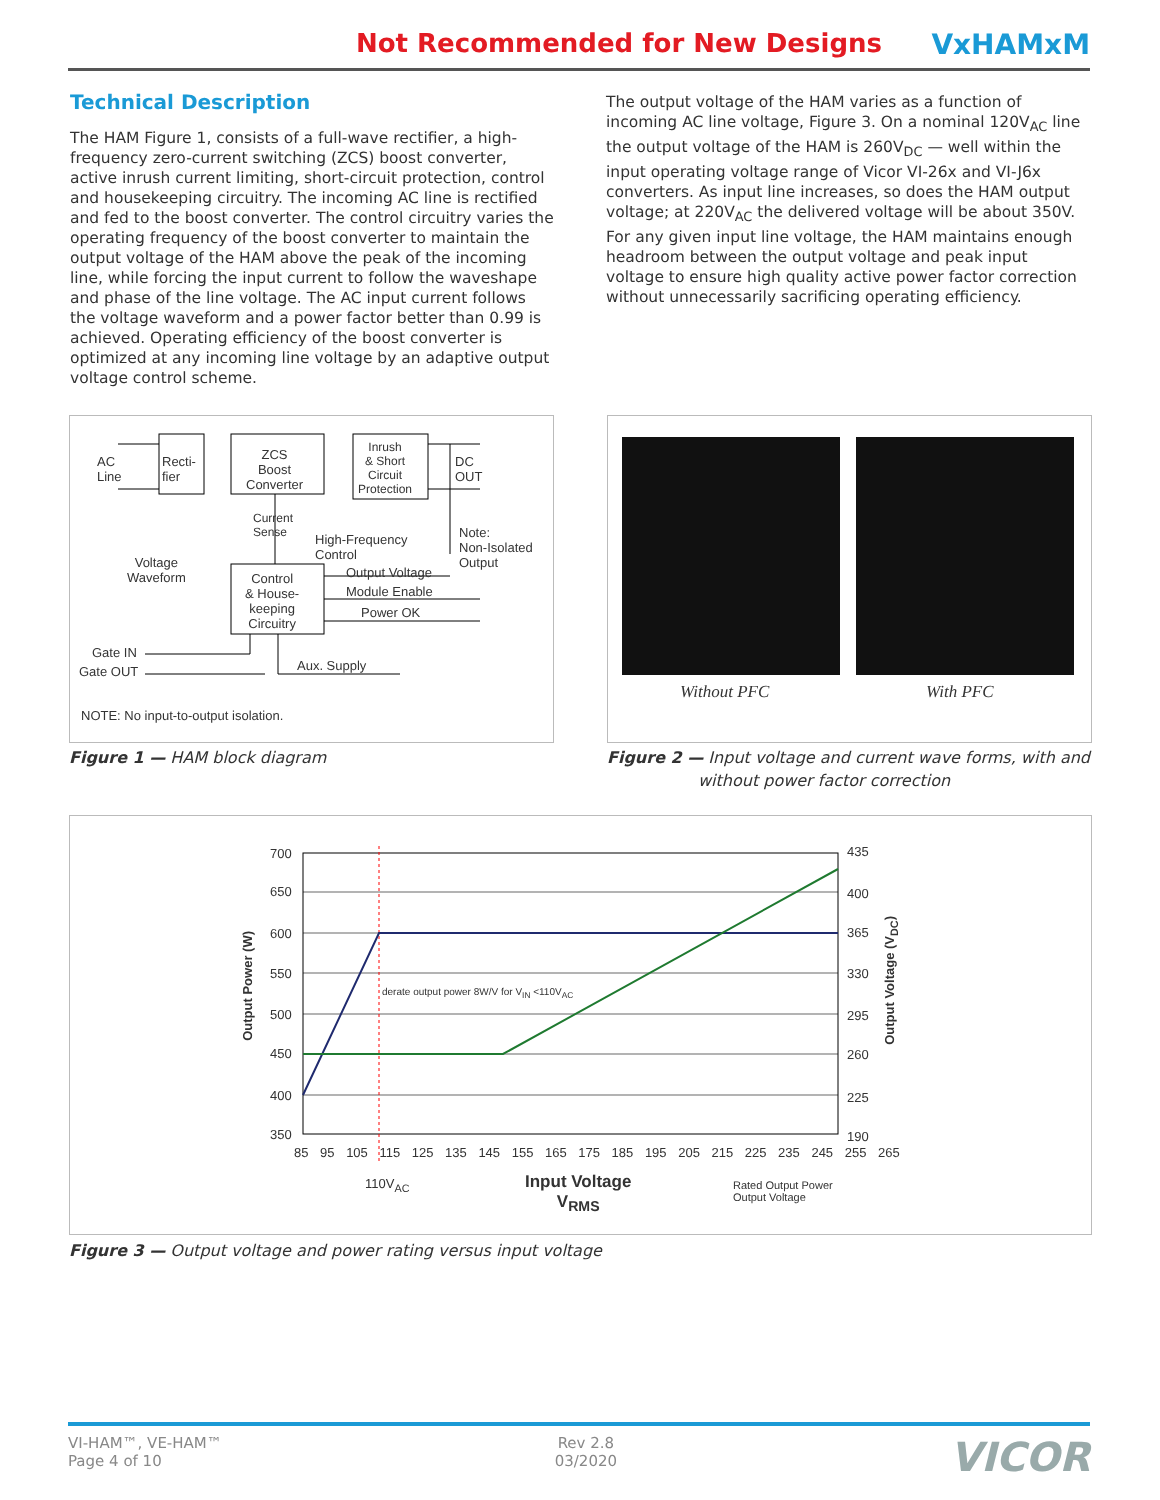Not Recommended for New Designs VxHAMxM
Technical Description
The HAM Figure 1, consists of a full-wave rectifier, a high-frequency zero-current switching (ZCS) boost converter, active inrush current limiting, short-circuit protection, control and housekeeping circuitry. The incoming AC line is rectified and fed to the boost converter. The control circuitry varies the operating frequency of the boost converter to maintain the output voltage of the HAM above the peak of the incoming line, while forcing the input current to follow the waveshape and phase of the line voltage. The AC input current follows the voltage waveform and a power factor better than 0.99 is achieved. Operating efficiency of the boost converter is optimized at any incoming line voltage by an adaptive output voltage control scheme.
The output voltage of the HAM varies as a function of incoming AC line voltage, Figure 3. On a nominal 120V<sub>AC</sub> line the output voltage of the HAM is 260V<sub>DC</sub> — well within the input operating voltage range of Vicor VI-26x and VI-J6x converters. As input line increases, so does the HAM output voltage; at 220V<sub>AC</sub> the delivered voltage will be about 350V. For any given input line voltage, the HAM maintains enough headroom between the output voltage and peak input voltage to ensure high quality active power factor correction without unnecessarily sacrificing operating efficiency.
AC
Line
Recti-
fier
ZCS
Boost
Converter
Inrush
& Short
Circuit
Protection
DC
OUT
Current
Sense
High-Frequency
Control
Note:
Non-Isolated
Output
Voltage
Waveform
Control
& House-
keeping
Circuitry
Output Voltage
Module Enable
Power OK
Gate IN
Gate OUT Aux. Supply
NOTE: No input-to-output isolation.
Figure 1 — HAM block diagram
Without PFC With PFC
Figure 2 — Input voltage and current wave forms, with and
without power factor correction
700
650
600
550
500
450
400
350
435
400
365
330
295
260
225
190
85 95 105 115 125 135 145 155 165 175 185 195 205 215 225 235 245 255 265
Output Power (W)
Output Voltage (V<sub>DC</sub>)
derate output power 8W/V for V<sub>IN</sub> <110V<sub>AC</sub>
110V<sub>AC</sub>
Input Voltage
V<sub>RMS</sub>
Rated Output Power
Output Voltage
Figure 3 — Output voltage and power rating versus input voltage
VI-HAM™, VE-HAM™
Page 4 of 10
Rev 2.8
03/2020
VICOR